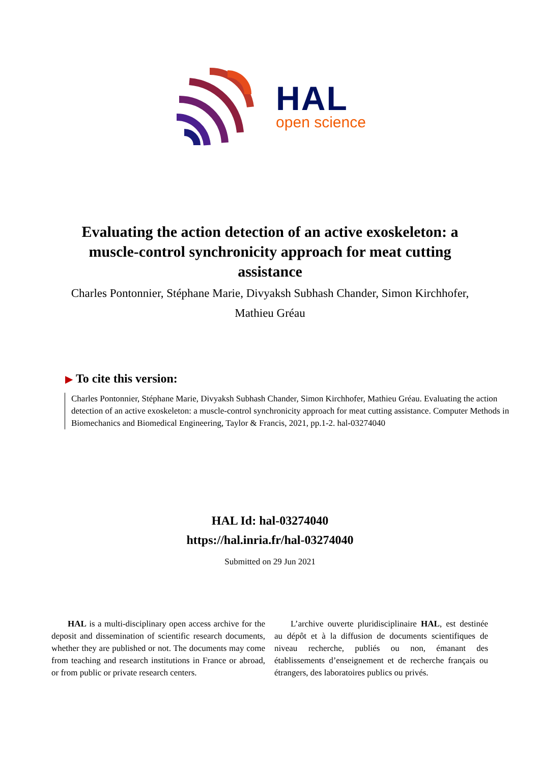HAL
open science
Evaluating the action detection of an active exoskeleton: a muscle-control synchronicity approach for meat cutting assistance
Charles Pontonnier, Stéphane Marie, Divyaksh Subhash Chander, Simon Kirchhofer, Mathieu Gréau
▶ To cite this version:
Charles Pontonnier, Stéphane Marie, Divyaksh Subhash Chander, Simon Kirchhofer, Mathieu Gréau. Evaluating the action detection of an active exoskeleton: a muscle-control synchronicity approach for meat cutting assistance. Computer Methods in Biomechanics and Biomedical Engineering, Taylor & Francis, 2021, pp.1-2. hal-03274040
HAL Id: hal-03274040
https://hal.inria.fr/hal-03274040
Submitted on 29 Jun 2021
HAL is a multi-disciplinary open access archive for the deposit and dissemination of scientific research documents, whether they are published or not. The documents may come from teaching and research institutions in France or abroad, or from public or private research centers.
L’archive ouverte pluridisciplinaire HAL, est destinée au dépôt et à la diffusion de documents scientifiques de niveau recherche, publiés ou non, émanant des établissements d’enseignement et de recherche français ou étrangers, des laboratoires publics ou privés.